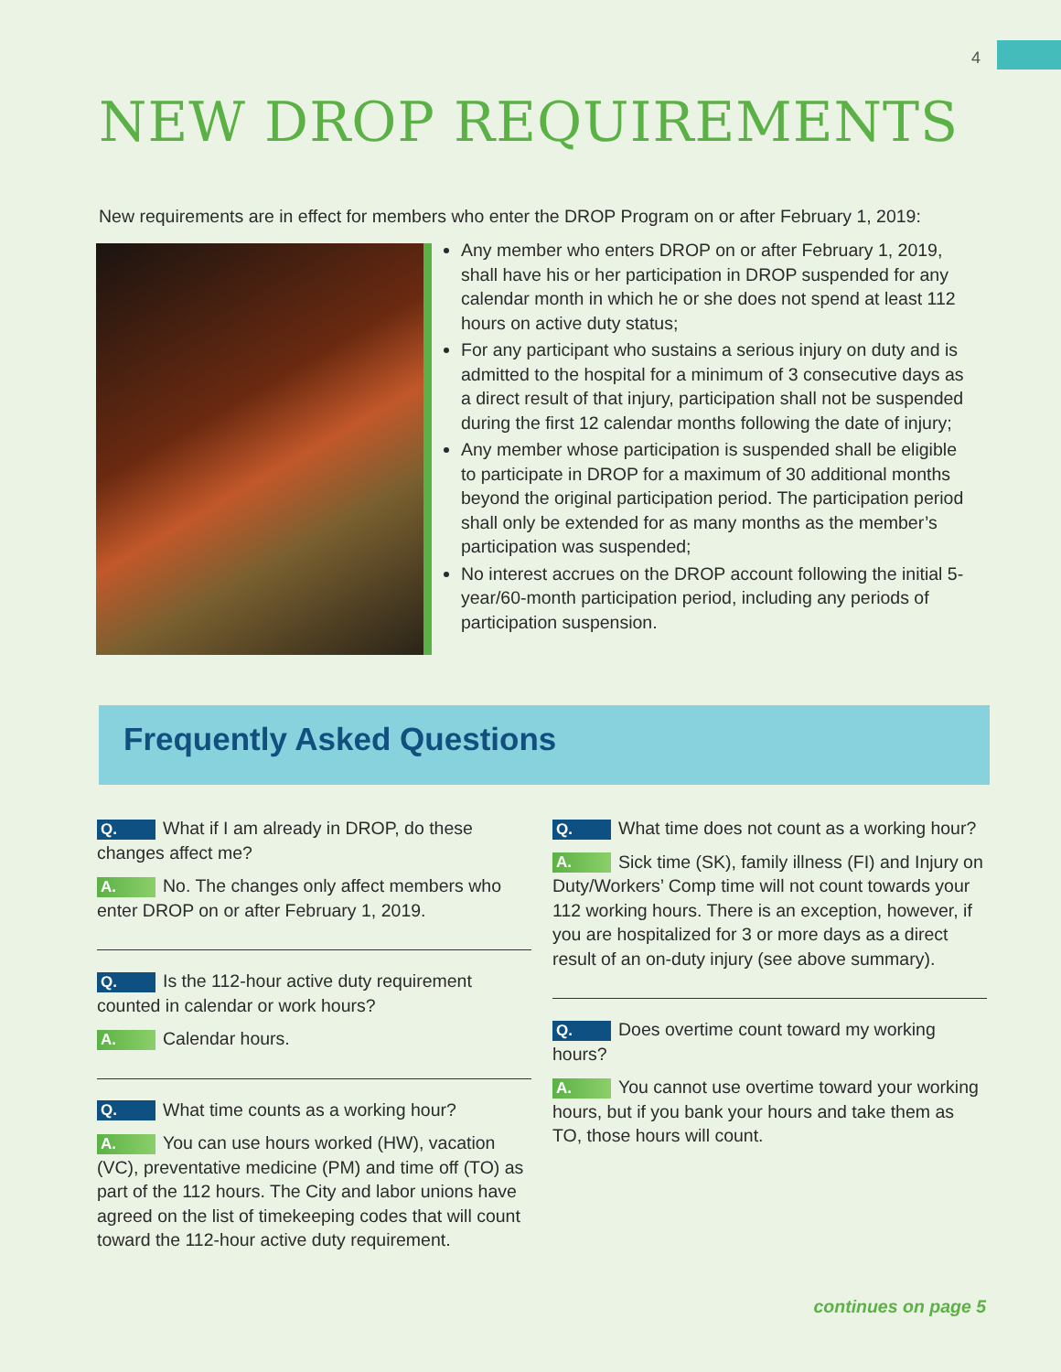4
NEW DROP REQUIREMENTS
New requirements are in effect for members who enter the DROP Program on or after February 1, 2019:
Any member who enters DROP on or after February 1, 2019, shall have his or her participation in DROP suspended for any calendar month in which he or she does not spend at least 112 hours on active duty status;
For any participant who sustains a serious injury on duty and is admitted to the hospital for a minimum of 3 consecutive days as a direct result of that injury, participation shall not be suspended during the first 12 calendar months following the date of injury;
Any member whose participation is suspended shall be eligible to participate in DROP for a maximum of 30 additional months beyond the original participation period. The participation period shall only be extended for as many months as the member’s participation was suspended;
No interest accrues on the DROP account following the initial 5-year/60-month participation period, including any periods of participation suspension.
Frequently Asked Questions
Q. What if I am already in DROP, do these changes affect me?
A. No. The changes only affect members who enter DROP on or after February 1, 2019.
Q. Is the 112-hour active duty requirement counted in calendar or work hours?
A. Calendar hours.
Q. What time counts as a working hour?
A. You can use hours worked (HW), vacation (VC), preventative medicine (PM) and time off (TO) as part of the 112 hours. The City and labor unions have agreed on the list of timekeeping codes that will count toward the 112-hour active duty requirement.
Q. What time does not count as a working hour?
A. Sick time (SK), family illness (FI) and Injury on Duty/Workers’ Comp time will not count towards your 112 working hours. There is an exception, however, if you are hospitalized for 3 or more days as a direct result of an on-duty injury (see above summary).
Q. Does overtime count toward my working hours?
A. You cannot use overtime toward your working hours, but if you bank your hours and take them as TO, those hours will count.
continues on page 5